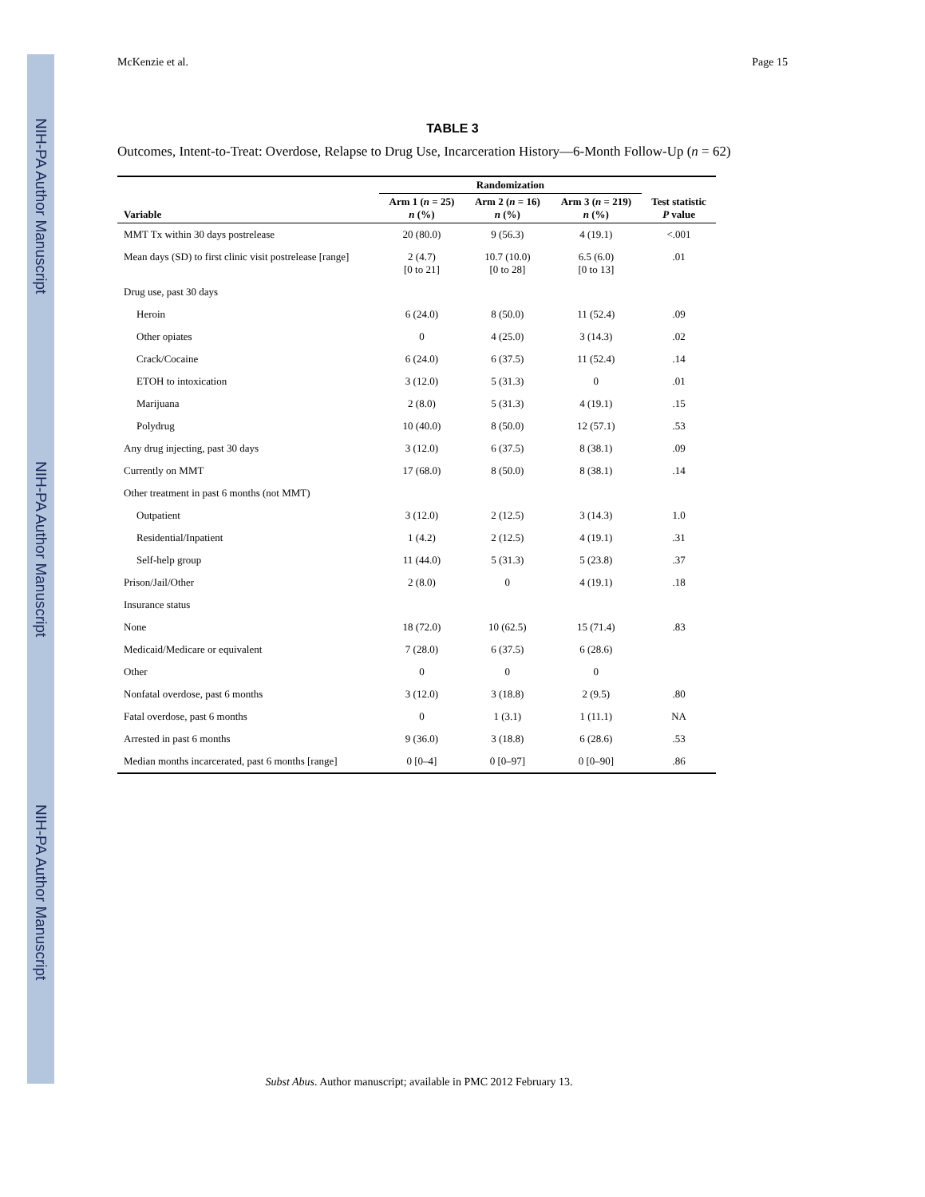NIH-PA Author Manuscript
NIH-PA Author Manuscript
NIH-PA Author Manuscript
McKenzie et al. Page 15
TABLE 3
Outcomes, Intent-to-Treat: Overdose, Relapse to Drug Use, Incarceration History—6-Month Follow-Up (n = 62)
| | Randomization | | | |
| --- | --- | --- | --- | --- |
| Variable | Arm 1 ( n = 25) n (%) | Arm 2 ( n = 16) n (%) | Arm 3 ( n = 219) n (%) | Test statistic P value |
| MMT Tx within 30 days postrelease | 20 (80.0) | 9 (56.3) | 4 (19.1) | <.001 |
| Mean days (SD) to first clinic visit postrelease [range] | 2 (4.7) [0 to 21] | 10.7 (10.0) [0 to 28] | 6.5 (6.0) [0 to 13] | .01 |
| Drug use, past 30 days | | | | |
| Heroin | 6 (24.0) | 8 (50.0) | 11 (52.4) | .09 |
| Other opiates | 0 | 4 (25.0) | 3 (14.3) | .02 |
| Crack/Cocaine | 6 (24.0) | 6 (37.5) | 11 (52.4) | .14 |
| ETOH to intoxication | 3 (12.0) | 5 (31.3) | 0 | .01 |
| Marijuana | 2 (8.0) | 5 (31.3) | 4 (19.1) | .15 |
| Polydrug | 10 (40.0) | 8 (50.0) | 12 (57.1) | .53 |
| Any drug injecting, past 30 days | 3 (12.0) | 6 (37.5) | 8 (38.1) | .09 |
| Currently on MMT | 17 (68.0) | 8 (50.0) | 8 (38.1) | .14 |
| Other treatment in past 6 months (not MMT) | | | | |
| Outpatient | 3 (12.0) | 2 (12.5) | 3 (14.3) | 1.0 |
| Residential/Inpatient | 1 (4.2) | 2 (12.5) | 4 (19.1) | .31 |
| Self-help group | 11 (44.0) | 5 (31.3) | 5 (23.8) | .37 |
| Prison/Jail/Other | 2 (8.0) | 0 | 4 (19.1) | .18 |
| Insurance status | | | | |
| None | 18 (72.0) | 10 (62.5) | 15 (71.4) | .83 |
| Medicaid/Medicare or equivalent | 7 (28.0) | 6 (37.5) | 6 (28.6) | |
| Other | 0 | 0 | 0 | |
| Nonfatal overdose, past 6 months | 3 (12.0) | 3 (18.8) | 2 (9.5) | .80 |
| Fatal overdose, past 6 months | 0 | 1 (3.1) | 1 (11.1) | NA |
| Arrested in past 6 months | 9 (36.0) | 3 (18.8) | 6 (28.6) | .53 |
| Median months incarcerated, past 6 months [range] | 0 [0–4] | 0 [0–97] | 0 [0–90] | .86 |
Subst Abus. Author manuscript; available in PMC 2012 February 13.